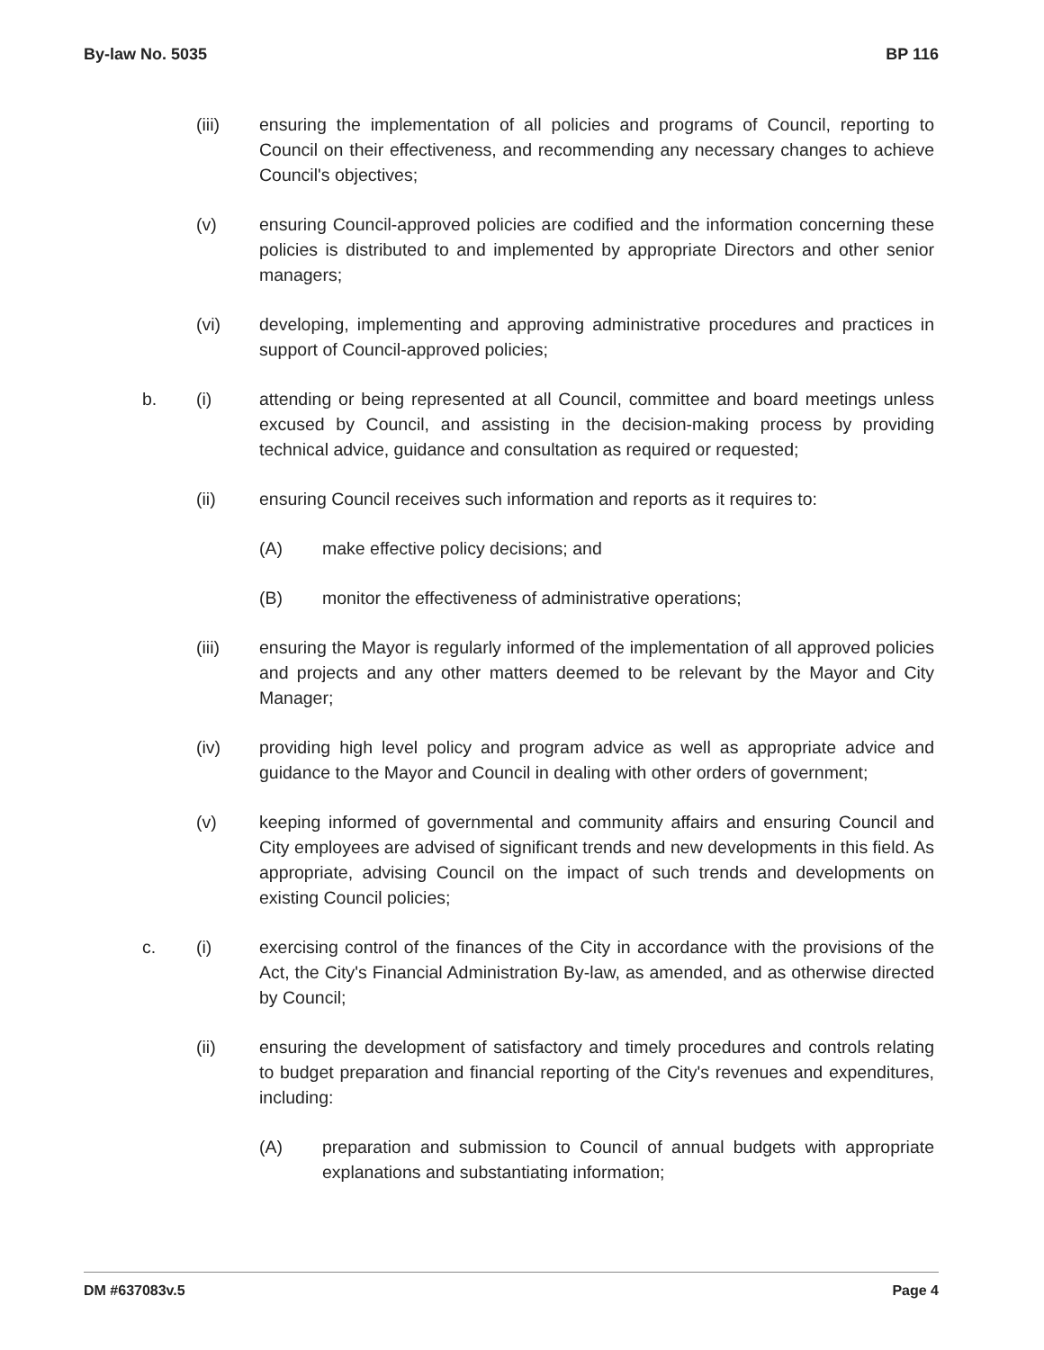By-law No. 5035 BP 116
(iii) ensuring the implementation of all policies and programs of Council, reporting to Council on their effectiveness, and recommending any necessary changes to achieve Council's objectives;
(v) ensuring Council-approved policies are codified and the information concerning these policies is distributed to and implemented by appropriate Directors and other senior managers;
(vi) developing, implementing and approving administrative procedures and practices in support of Council-approved policies;
b. (i) attending or being represented at all Council, committee and board meetings unless excused by Council, and assisting in the decision-making process by providing technical advice, guidance and consultation as required or requested;
(ii) ensuring Council receives such information and reports as it requires to:
(A) make effective policy decisions; and
(B) monitor the effectiveness of administrative operations;
(iii) ensuring the Mayor is regularly informed of the implementation of all approved policies and projects and any other matters deemed to be relevant by the Mayor and City Manager;
(iv) providing high level policy and program advice as well as appropriate advice and guidance to the Mayor and Council in dealing with other orders of government;
(v) keeping informed of governmental and community affairs and ensuring Council and City employees are advised of significant trends and new developments in this field. As appropriate, advising Council on the impact of such trends and developments on existing Council policies;
c. (i) exercising control of the finances of the City in accordance with the provisions of the Act, the City's Financial Administration By-law, as amended, and as otherwise directed by Council;
(ii) ensuring the development of satisfactory and timely procedures and controls relating to budget preparation and financial reporting of the City's revenues and expenditures, including:
(A) preparation and submission to Council of annual budgets with appropriate explanations and substantiating information;
DM #637083v.5 Page 4